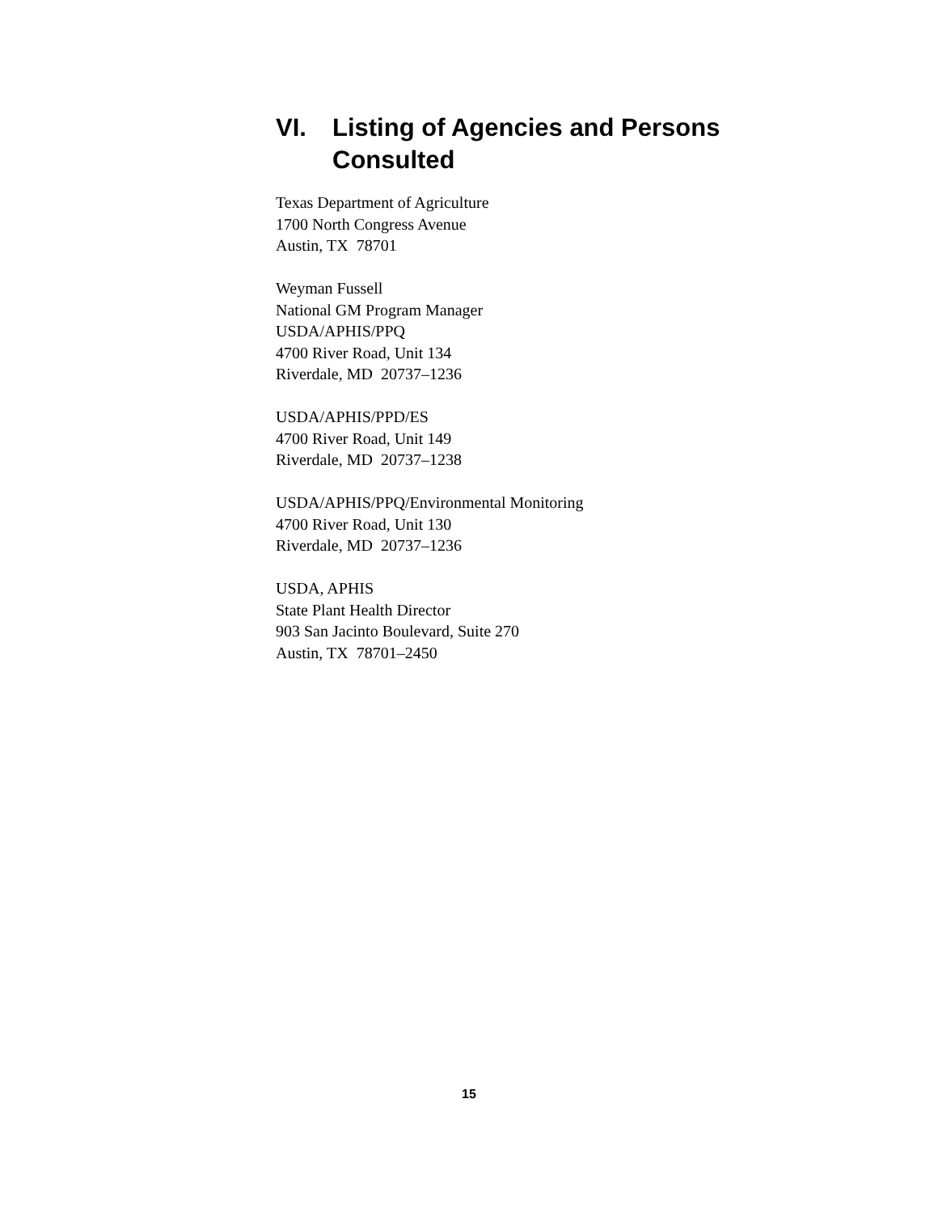VI. Listing of Agencies and Persons Consulted
Texas Department of Agriculture
1700 North Congress Avenue
Austin, TX 78701
Weyman Fussell
National GM Program Manager
USDA/APHIS/PPQ
4700 River Road, Unit 134
Riverdale, MD 20737–1236
USDA/APHIS/PPD/ES
4700 River Road, Unit 149
Riverdale, MD 20737–1238
USDA/APHIS/PPQ/Environmental Monitoring
4700 River Road, Unit 130
Riverdale, MD 20737–1236
USDA, APHIS
State Plant Health Director
903 San Jacinto Boulevard, Suite 270
Austin, TX 78701–2450
15